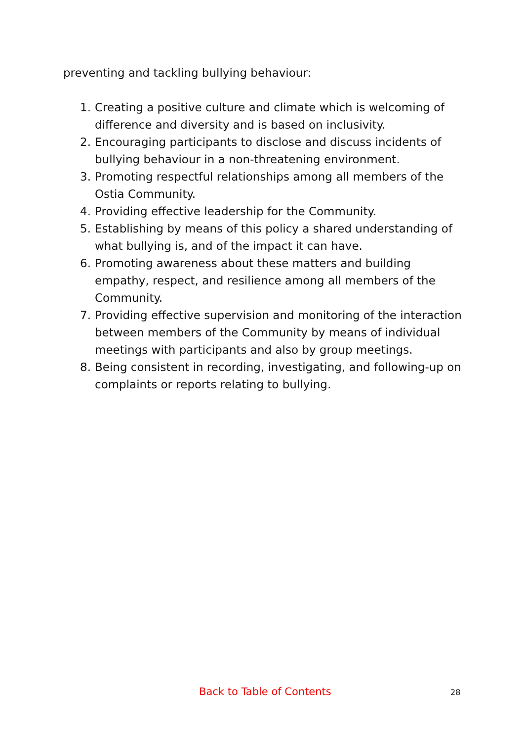preventing and tackling bullying behaviour:
1. Creating a positive culture and climate which is welcoming of difference and diversity and is based on inclusivity.
2. Encouraging participants to disclose and discuss incidents of bullying behaviour in a non-threatening environment.
3. Promoting respectful relationships among all members of the Ostia Community.
4. Providing effective leadership for the Community.
5. Establishing by means of this policy a shared understanding of what bullying is, and of the impact it can have.
6. Promoting awareness about these matters and building empathy, respect, and resilience among all members of the Community.
7. Providing effective supervision and monitoring of the interaction between members of the Community by means of individual meetings with participants and also by group meetings.
8. Being consistent in recording, investigating, and following-up on complaints or reports relating to bullying.
Back to Table of Contents 28